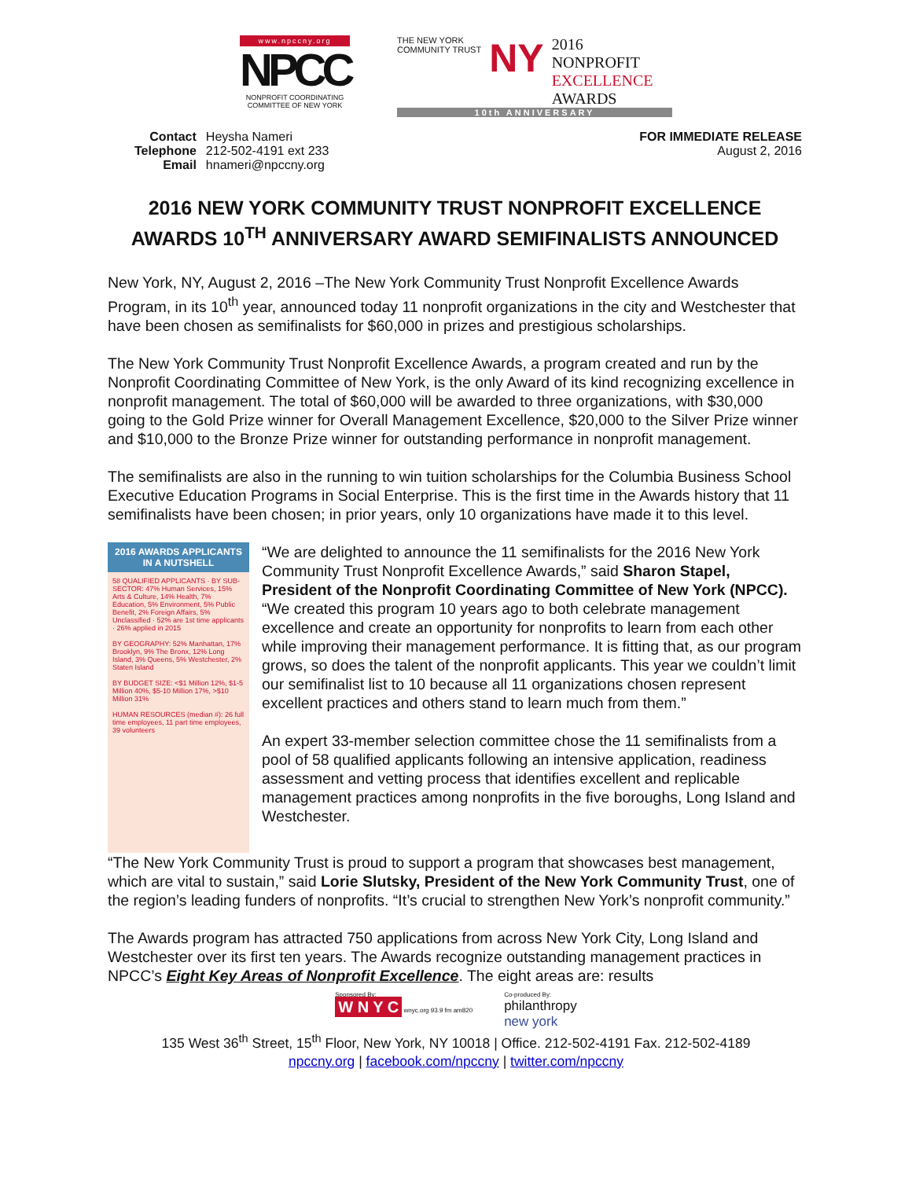www.npccny.org
NPCC
NONPROFIT COORDINATING COMMITTEE OF NEW YORK
THE NEW YORK
COMMUNITY TRUST
NY
2016
NONPROFIT
EXCELLENCE
AWARDS
10th ANNIVERSARY
| Contact | Heysha Nameri |
| Telephone | 212-502-4191 ext 233 |
| Email | hnameri@npccny.org |
FOR IMMEDIATE RELEASE
August 2, 2016
2016 NEW YORK COMMUNITY TRUST NONPROFIT EXCELLENCE AWARDS 10<sup>TH</sup> ANNIVERSARY AWARD SEMIFINALISTS ANNOUNCED
New York, NY, August 2, 2016 –The New York Community Trust Nonprofit Excellence Awards Program, in its 10<sup>th</sup> year, announced today 11 nonprofit organizations in the city and Westchester that have been chosen as semifinalists for $60,000 in prizes and prestigious scholarships.
The New York Community Trust Nonprofit Excellence Awards, a program created and run by the Nonprofit Coordinating Committee of New York, is the only Award of its kind recognizing excellence in nonprofit management. The total of $60,000 will be awarded to three organizations, with $30,000 going to the Gold Prize winner for Overall Management Excellence, $20,000 to the Silver Prize winner and $10,000 to the Bronze Prize winner for outstanding performance in nonprofit management.
The semifinalists are also in the running to win tuition scholarships for the Columbia Business School Executive Education Programs in Social Enterprise. This is the first time in the Awards history that 11 semifinalists have been chosen; in prior years, only 10 organizations have made it to this level.
2016 AWARDS APPLICANTS
IN A NUTSHELL
58 QUALIFIED APPLICANTS · BY SUB-SECTOR: 47% Human Services, 15% Arts & Culture, 14% Health, 7% Education, 5% Environment, 5% Public Benefit, 2% Foreign Affairs, 5% Unclassified · 52% are 1st time applicants · 26% applied in 2015
BY GEOGRAPHY: 52% Manhattan, 17% Brooklyn, 9% The Bronx, 12% Long Island, 3% Queens, 5% Westchester, 2% Staten Island
BY BUDGET SIZE: <$1 Million 12%, $1-5 Million 40%, $5-10 Million 17%, >$10 Million 31%
HUMAN RESOURCES (median #): 26 full time employees, 11 part time employees, 39 volunteers
“We are delighted to announce the 11 semifinalists for the 2016 New York Community Trust Nonprofit Excellence Awards,” said Sharon Stapel, President of the Nonprofit Coordinating Committee of New York (NPCC). “We created this program 10 years ago to both celebrate management excellence and create an opportunity for nonprofits to learn from each other while improving their management performance. It is fitting that, as our program grows, so does the talent of the nonprofit applicants. This year we couldn’t limit our semifinalist list to 10 because all 11 organizations chosen represent excellent practices and others stand to learn much from them.”
An expert 33-member selection committee chose the 11 semifinalists from a pool of 58 qualified applicants following an intensive application, readiness assessment and vetting process that identifies excellent and replicable management practices among nonprofits in the five boroughs, Long Island and Westchester.
“The New York Community Trust is proud to support a program that showcases best management, which are vital to sustain,” said Lorie Slutsky, President of the New York Community Trust, one of the region’s leading funders of nonprofits. “It’s crucial to strengthen New York’s nonprofit community.”
The Awards program has attracted 750 applications from across New York City, Long Island and Westchester over its first ten years. The Awards recognize outstanding management practices in NPCC’s Eight Key Areas of Nonprofit Excellence. The eight areas are: results
Sponsored By:
W N Y C wnyc.org 93.9 fm am820
Co-produced By:
philanthropy
new york
135 West 36<sup>th</sup> Street, 15<sup>th</sup> Floor, New York, NY 10018 | Office. 212-502-4191 Fax. 212-502-4189
npccny.org | facebook.com/npccny | twitter.com/npccny